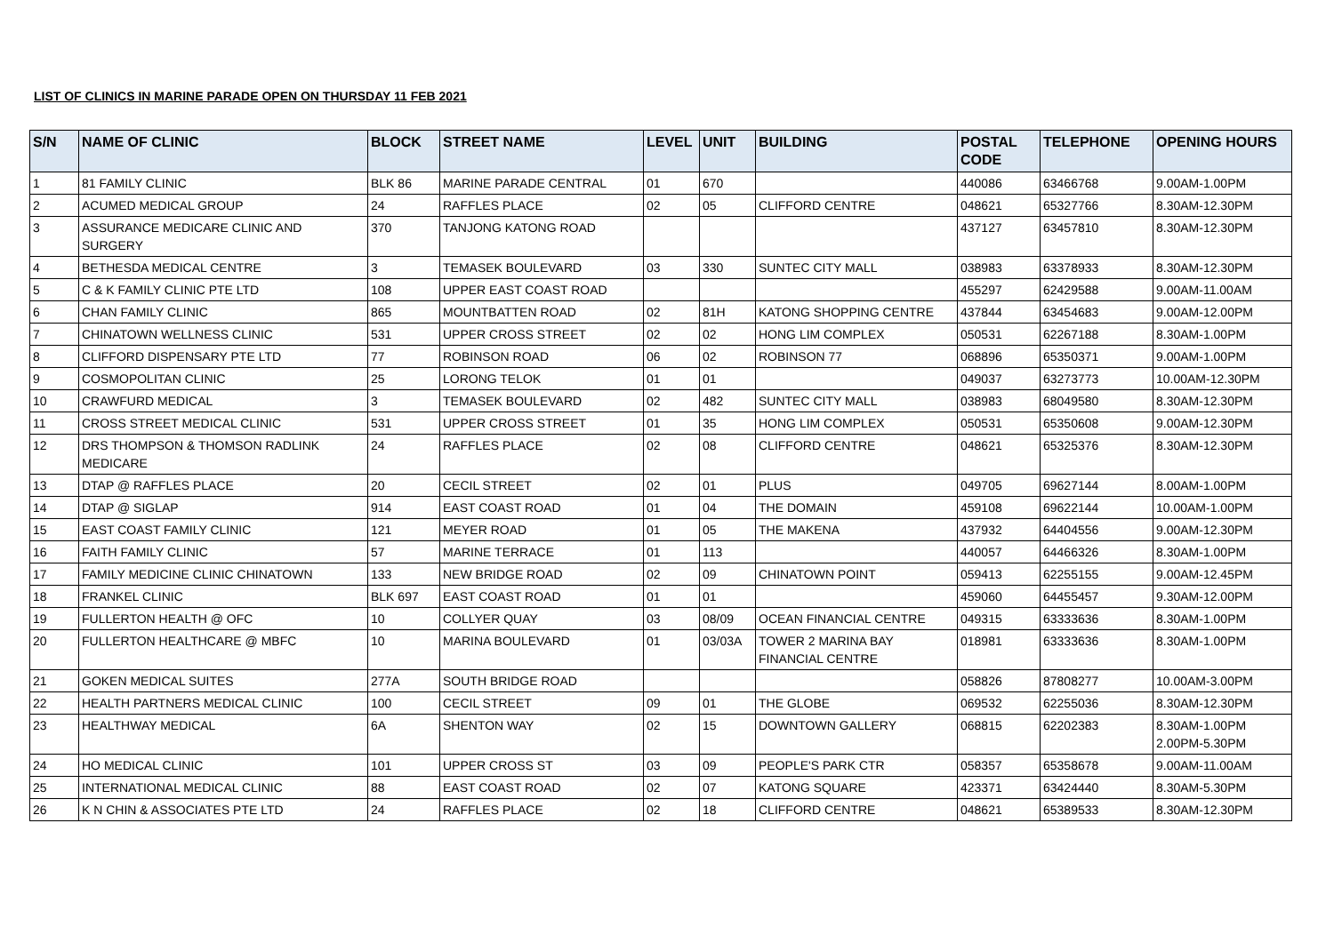LIST OF CLINICS IN MARINE PARADE OPEN ON THURSDAY 11 FEB 2021
| S/N | NAME OF CLINIC | BLOCK | STREET NAME | LEVEL | UNIT | BUILDING | POSTAL CODE | TELEPHONE | OPENING HOURS |
| --- | --- | --- | --- | --- | --- | --- | --- | --- | --- |
| 1 | 81 FAMILY CLINIC | BLK 86 | MARINE PARADE CENTRAL | 01 | 670 | | 440086 | 63466768 | 9.00AM-1.00PM |
| 2 | ACUMED MEDICAL GROUP | 24 | RAFFLES PLACE | 02 | 05 | CLIFFORD CENTRE | 048621 | 65327766 | 8.30AM-12.30PM |
| 3 | ASSURANCE MEDICARE CLINIC AND SURGERY | 370 | TANJONG KATONG ROAD | | | | 437127 | 63457810 | 8.30AM-12.30PM |
| 4 | BETHESDA MEDICAL CENTRE | 3 | TEMASEK BOULEVARD | 03 | 330 | SUNTEC CITY MALL | 038983 | 63378933 | 8.30AM-12.30PM |
| 5 | C & K FAMILY CLINIC PTE LTD | 108 | UPPER EAST COAST ROAD | | | | 455297 | 62429588 | 9.00AM-11.00AM |
| 6 | CHAN FAMILY CLINIC | 865 | MOUNTBATTEN ROAD | 02 | 81H | KATONG SHOPPING CENTRE | 437844 | 63454683 | 9.00AM-12.00PM |
| 7 | CHINATOWN WELLNESS CLINIC | 531 | UPPER CROSS STREET | 02 | 02 | HONG LIM COMPLEX | 050531 | 62267188 | 8.30AM-1.00PM |
| 8 | CLIFFORD DISPENSARY PTE LTD | 77 | ROBINSON ROAD | 06 | 02 | ROBINSON 77 | 068896 | 65350371 | 9.00AM-1.00PM |
| 9 | COSMOPOLITAN CLINIC | 25 | LORONG TELOK | 01 | 01 | | 049037 | 63273773 | 10.00AM-12.30PM |
| 10 | CRAWFURD MEDICAL | 3 | TEMASEK BOULEVARD | 02 | 482 | SUNTEC CITY MALL | 038983 | 68049580 | 8.30AM-12.30PM |
| 11 | CROSS STREET MEDICAL CLINIC | 531 | UPPER CROSS STREET | 01 | 35 | HONG LIM COMPLEX | 050531 | 65350608 | 9.00AM-12.30PM |
| 12 | DRS THOMPSON & THOMSON RADLINK MEDICARE | 24 | RAFFLES PLACE | 02 | 08 | CLIFFORD CENTRE | 048621 | 65325376 | 8.30AM-12.30PM |
| 13 | DTAP @ RAFFLES PLACE | 20 | CECIL STREET | 02 | 01 | PLUS | 049705 | 69627144 | 8.00AM-1.00PM |
| 14 | DTAP @ SIGLAP | 914 | EAST COAST ROAD | 01 | 04 | THE DOMAIN | 459108 | 69622144 | 10.00AM-1.00PM |
| 15 | EAST COAST FAMILY CLINIC | 121 | MEYER ROAD | 01 | 05 | THE MAKENA | 437932 | 64404556 | 9.00AM-12.30PM |
| 16 | FAITH FAMILY CLINIC | 57 | MARINE TERRACE | 01 | 113 | | 440057 | 64466326 | 8.30AM-1.00PM |
| 17 | FAMILY MEDICINE CLINIC CHINATOWN | 133 | NEW BRIDGE ROAD | 02 | 09 | CHINATOWN POINT | 059413 | 62255155 | 9.00AM-12.45PM |
| 18 | FRANKEL CLINIC | BLK 697 | EAST COAST ROAD | 01 | 01 | | 459060 | 64455457 | 9.30AM-12.00PM |
| 19 | FULLERTON HEALTH @ OFC | 10 | COLLYER QUAY | 03 | 08/09 | OCEAN FINANCIAL CENTRE | 049315 | 63333636 | 8.30AM-1.00PM |
| 20 | FULLERTON HEALTHCARE @ MBFC | 10 | MARINA BOULEVARD | 01 | 03/03A | TOWER 2 MARINA BAY FINANCIAL CENTRE | 018981 | 63333636 | 8.30AM-1.00PM |
| 21 | GOKEN MEDICAL SUITES | 277A | SOUTH BRIDGE ROAD | | | | 058826 | 87808277 | 10.00AM-3.00PM |
| 22 | HEALTH PARTNERS MEDICAL CLINIC | 100 | CECIL STREET | 09 | 01 | THE GLOBE | 069532 | 62255036 | 8.30AM-12.30PM |
| 23 | HEALTHWAY MEDICAL | 6A | SHENTON WAY | 02 | 15 | DOWNTOWN GALLERY | 068815 | 62202383 | 8.30AM-1.00PM 2.00PM-5.30PM |
| 24 | HO MEDICAL CLINIC | 101 | UPPER CROSS ST | 03 | 09 | PEOPLE'S PARK CTR | 058357 | 65358678 | 9.00AM-11.00AM |
| 25 | INTERNATIONAL MEDICAL CLINIC | 88 | EAST COAST ROAD | 02 | 07 | KATONG SQUARE | 423371 | 63424440 | 8.30AM-5.30PM |
| 26 | K N CHIN & ASSOCIATES PTE LTD | 24 | RAFFLES PLACE | 02 | 18 | CLIFFORD CENTRE | 048621 | 65389533 | 8.30AM-12.30PM |